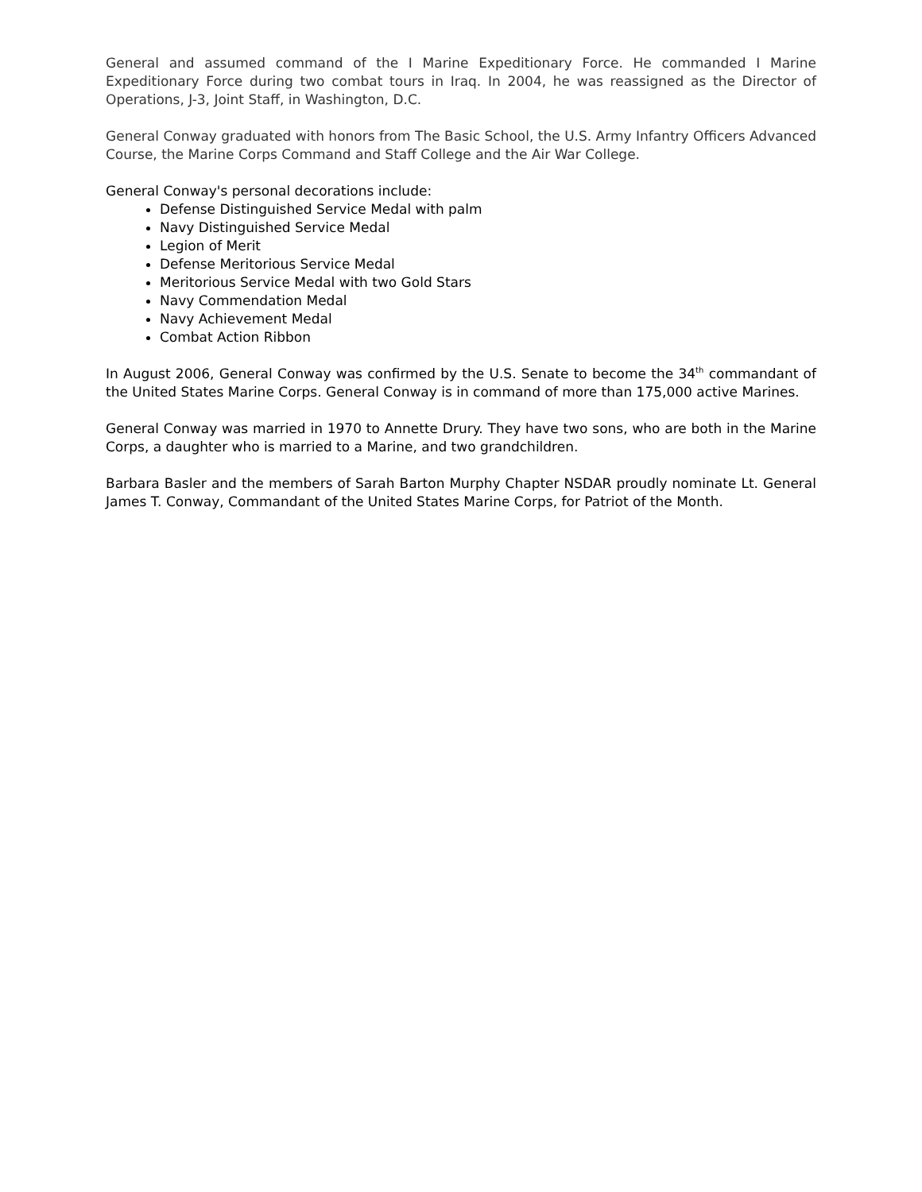General and assumed command of the I Marine Expeditionary Force. He commanded I Marine Expeditionary Force during two combat tours in Iraq. In 2004, he was reassigned as the Director of Operations, J-3, Joint Staff, in Washington, D.C.
General Conway graduated with honors from The Basic School, the U.S. Army Infantry Officers Advanced Course, the Marine Corps Command and Staff College and the Air War College.
General Conway's personal decorations include:
Defense Distinguished Service Medal with palm
Navy Distinguished Service Medal
Legion of Merit
Defense Meritorious Service Medal
Meritorious Service Medal with two Gold Stars
Navy Commendation Medal
Navy Achievement Medal
Combat Action Ribbon
In August 2006, General Conway was confirmed by the U.S. Senate to become the 34<sup>th</sup> commandant of the United States Marine Corps. General Conway is in command of more than 175,000 active Marines.
General Conway was married in 1970 to Annette Drury. They have two sons, who are both in the Marine Corps, a daughter who is married to a Marine, and two grandchildren.
Barbara Basler and the members of Sarah Barton Murphy Chapter NSDAR proudly nominate Lt. General James T. Conway, Commandant of the United States Marine Corps, for Patriot of the Month.